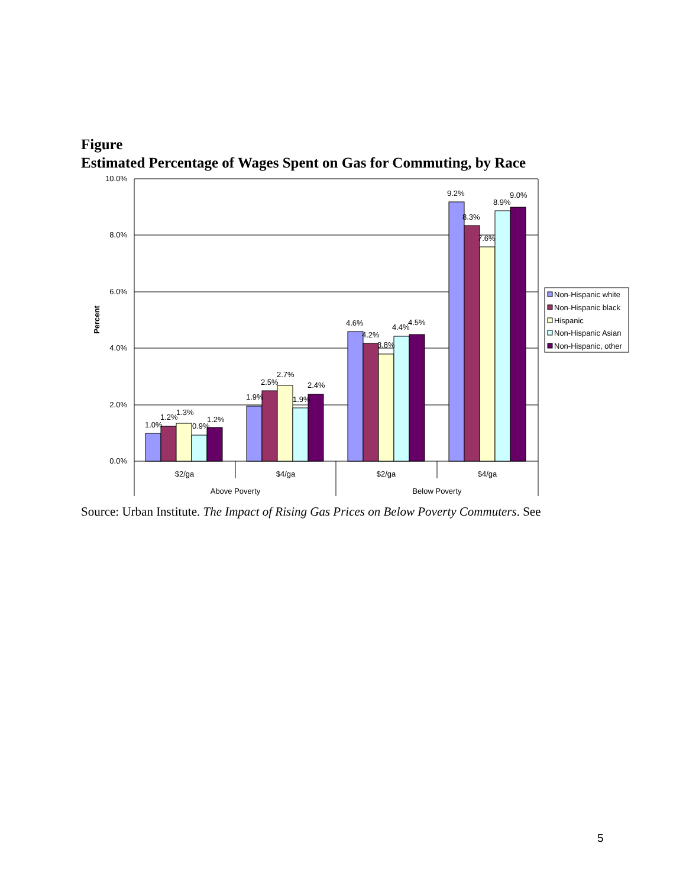Figure
Estimated Percentage of Wages Spent on Gas for Commuting, by Race
10.0%
8.0%
6.0%
4.0%
2.0%
0.0%
Percent
1.0%
1.2%
1.3%
0.9%
1.2%
1.9%
2.5%
2.7%
1.9%
2.4%
4.6%
4.2%
3.8%
4.4%
4.5%
9.2%
8.3%
7.6%
8.9%
9.0%
$2/ga
$4/ga
$2/ga
$4/ga
Above Poverty
Below Poverty
Non-Hispanic white
Non-Hispanic black
Hispanic
Non-Hispanic Asian
Non-Hispanic, other
Source: Urban Institute. The Impact of Rising Gas Prices on Below Poverty Commuters. See
5